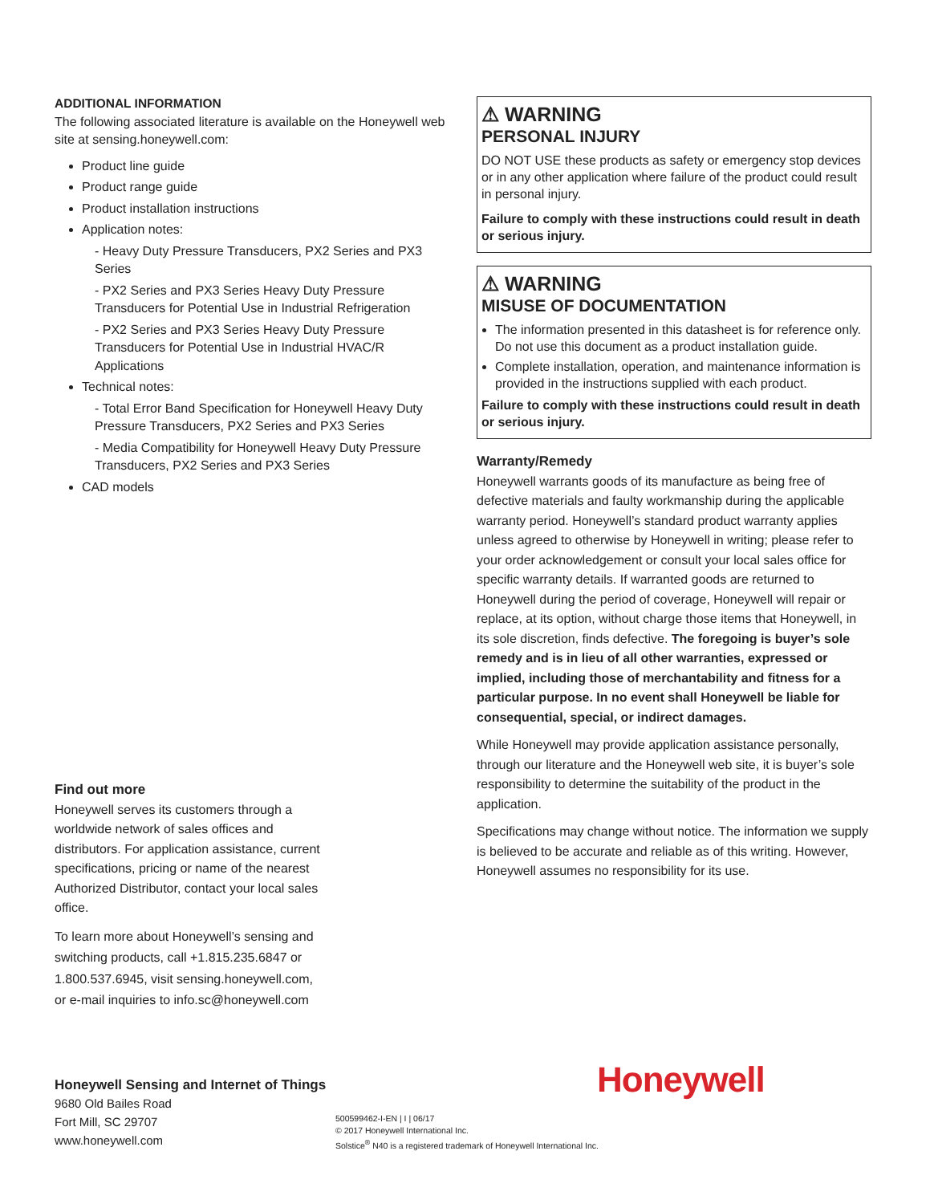ADDITIONAL INFORMATION
The following associated literature is available on the Honeywell web site at sensing.honeywell.com:
Product line guide
Product range guide
Product installation instructions
Application notes:
- Heavy Duty Pressure Transducers, PX2 Series and PX3 Series
- PX2 Series and PX3 Series Heavy Duty Pressure Transducers for Potential Use in Industrial Refrigeration
- PX2 Series and PX3 Series Heavy Duty Pressure Transducers for Potential Use in Industrial HVAC/R Applications
Technical notes:
- Total Error Band Specification for Honeywell Heavy Duty Pressure Transducers, PX2 Series and PX3 Series
- Media Compatibility for Honeywell Heavy Duty Pressure Transducers, PX2 Series and PX3 Series
CAD models
⚠ WARNING
PERSONAL INJURY
DO NOT USE these products as safety or emergency stop devices or in any other application where failure of the product could result in personal injury.
Failure to comply with these instructions could result in death or serious injury.
⚠ WARNING
MISUSE OF DOCUMENTATION
The information presented in this datasheet is for reference only. Do not use this document as a product installation guide.
Complete installation, operation, and maintenance information is provided in the instructions supplied with each product.
Failure to comply with these instructions could result in death or serious injury.
Warranty/Remedy
Honeywell warrants goods of its manufacture as being free of defective materials and faulty workmanship during the applicable warranty period. Honeywell’s standard product warranty applies unless agreed to otherwise by Honeywell in writing; please refer to your order acknowledgement or consult your local sales office for specific warranty details. If warranted goods are returned to Honeywell during the period of coverage, Honeywell will repair or replace, at its option, without charge those items that Honeywell, in its sole discretion, finds defective. The foregoing is buyer’s sole remedy and is in lieu of all other warranties, expressed or implied, including those of merchantability and fitness for a particular purpose. In no event shall Honeywell be liable for consequential, special, or indirect damages.
While Honeywell may provide application assistance personally, through our literature and the Honeywell web site, it is buyer’s sole responsibility to determine the suitability of the product in the application.
Specifications may change without notice. The information we supply is believed to be accurate and reliable as of this writing. However, Honeywell assumes no responsibility for its use.
Find out more
Honeywell serves its customers through a worldwide network of sales offices and distributors. For application assistance, current specifications, pricing or name of the nearest Authorized Distributor, contact your local sales office.
To learn more about Honeywell’s sensing and switching products, call +1.815.235.6847 or 1.800.537.6945, visit sensing.honeywell.com, or e-mail inquiries to info.sc@honeywell.com
Honeywell Sensing and Internet of Things
9680 Old Bailes Road
Fort Mill, SC 29707
www.honeywell.com
Honeywell
500599462-I-EN | I | 06/17
© 2017 Honeywell International Inc.
Solstice<sup>®</sup> N40 is a registered trademark of Honeywell International Inc.